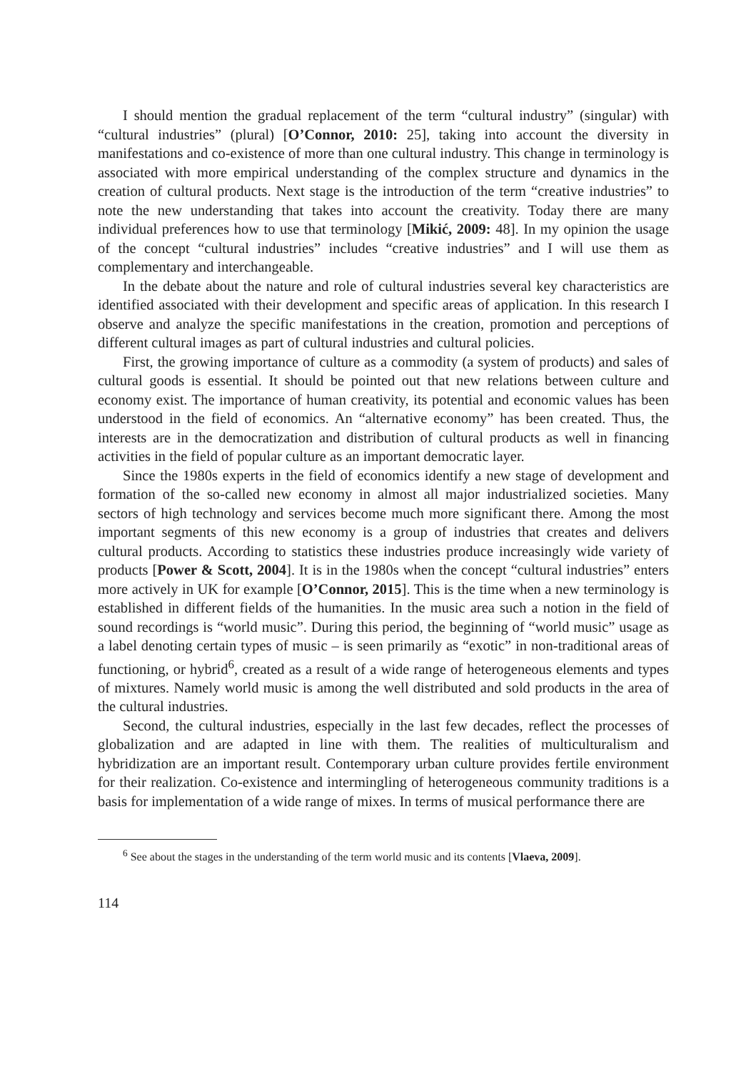I should mention the gradual replacement of the term “cultural industry” (singular) with “cultural industries” (plural) [O’Connor, 2010: 25], taking into account the diversity in manifestations and co-existence of more than one cultural industry. This change in terminology is associated with more empirical understanding of the complex structure and dynamics in the creation of cultural products. Next stage is the introduction of the term “creative industries” to note the new understanding that takes into account the creativity. Today there are many individual preferences how to use that terminology [Mikić, 2009: 48]. In my opinion the usage of the concept “cultural industries” includes “creative industries” and I will use them as complementary and interchangeable.
In the debate about the nature and role of cultural industries several key characteristics are identified associated with their development and specific areas of application. In this research I observe and analyze the specific manifestations in the creation, promotion and perceptions of different cultural images as part of cultural industries and cultural policies.
First, the growing importance of culture as a commodity (a system of products) and sales of cultural goods is essential. It should be pointed out that new relations between culture and economy exist. The importance of human creativity, its potential and economic values has been understood in the field of economics. An “alternative economy” has been created. Thus, the interests are in the democratization and distribution of cultural products as well in financing activities in the field of popular culture as an important democratic layer.
Since the 1980s experts in the field of economics identify a new stage of development and formation of the so-called new economy in almost all major industrialized societies. Many sectors of high technology and services become much more significant there. Among the most important segments of this new economy is a group of industries that creates and delivers cultural products. According to statistics these industries produce increasingly wide variety of products [Power & Scott, 2004]. It is in the 1980s when the concept “cultural industries” enters more actively in UK for example [O’Connor, 2015]. This is the time when a new terminology is established in different fields of the humanities. In the music area such a notion in the field of sound recordings is “world music”. During this period, the beginning of “world music” usage as a label denoting certain types of music – is seen primarily as “exotic” in non-traditional areas of functioning, or hybrid<sup>6</sup>, created as a result of a wide range of heterogeneous elements and types of mixtures. Namely world music is among the well distributed and sold products in the area of the cultural industries.
Second, the cultural industries, especially in the last few decades, reflect the processes of globalization and are adapted in line with them. The realities of multiculturalism and hybridization are an important result. Contemporary urban culture provides fertile environment for their realization. Co-existence and intermingling of heterogeneous community traditions is a basis for implementation of a wide range of mixes. In terms of musical performance there are
<sup>6</sup> See about the stages in the understanding of the term world music and its contents [Vlaeva, 2009].
114